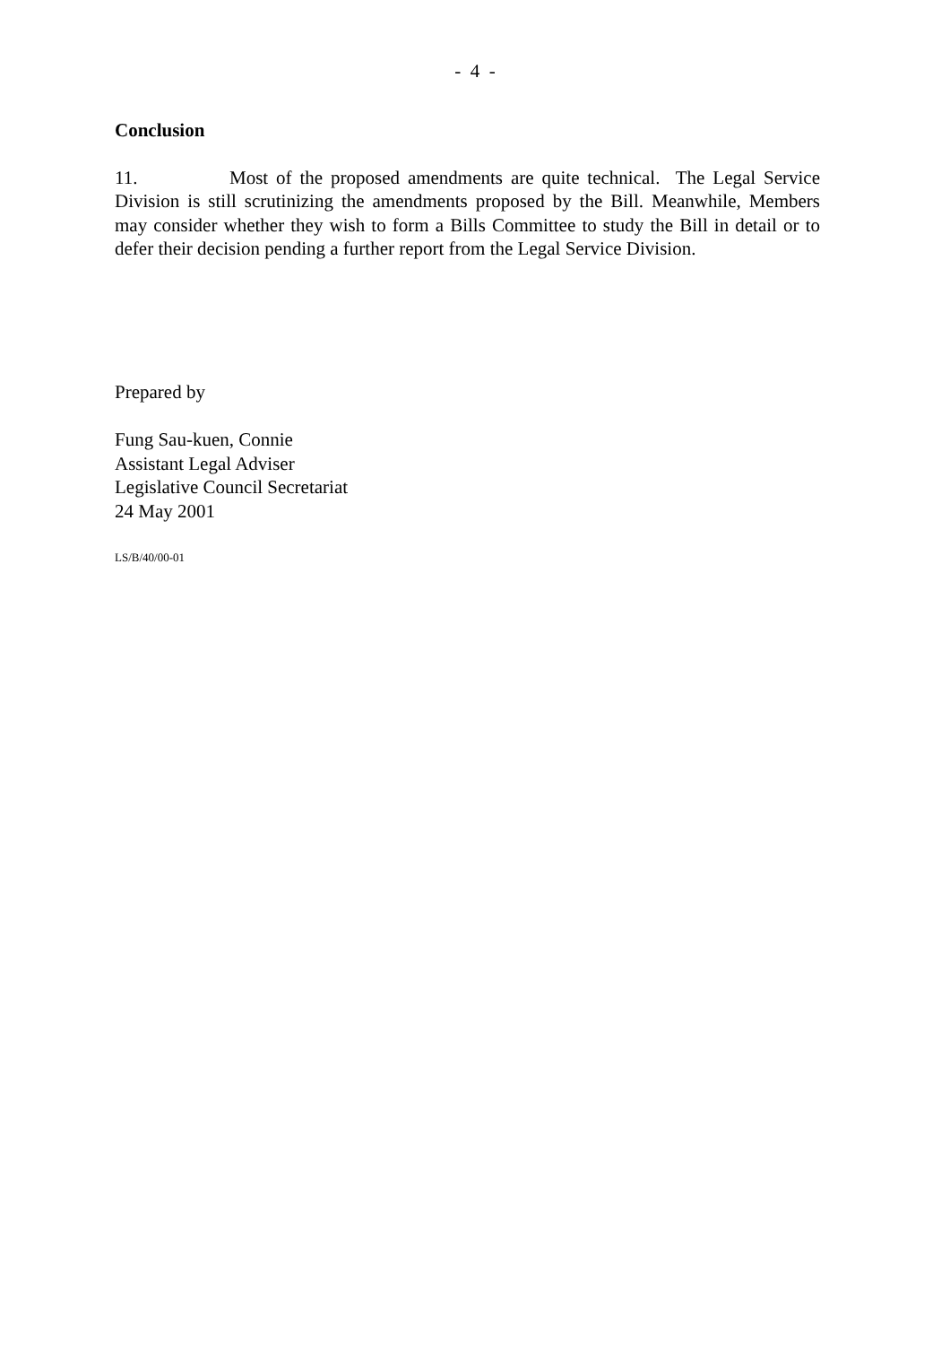- 4 -
Conclusion
11. Most of the proposed amendments are quite technical. The Legal Service Division is still scrutinizing the amendments proposed by the Bill. Meanwhile, Members may consider whether they wish to form a Bills Committee to study the Bill in detail or to defer their decision pending a further report from the Legal Service Division.
Prepared by
Fung Sau-kuen, Connie
Assistant Legal Adviser
Legislative Council Secretariat
24 May 2001
LS/B/40/00-01